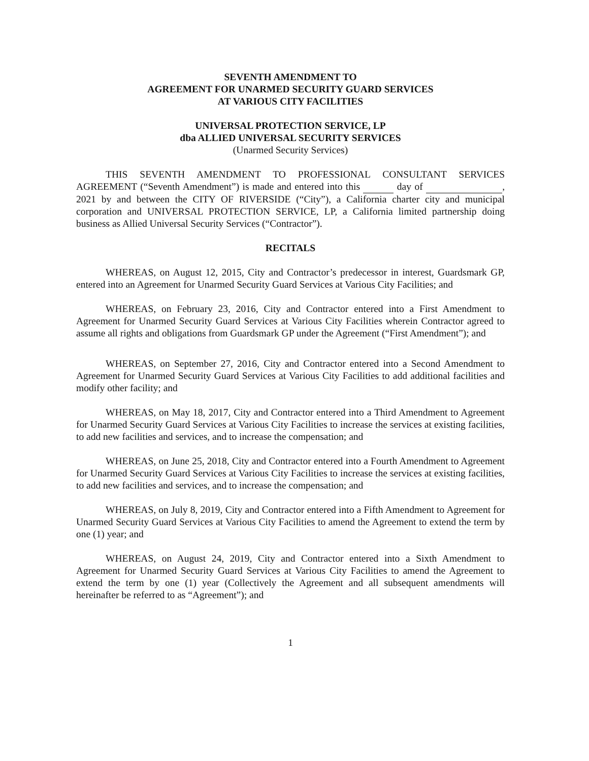SEVENTH AMENDMENT TO
AGREEMENT FOR UNARMED SECURITY GUARD SERVICES
AT VARIOUS CITY FACILITIES
UNIVERSAL PROTECTION SERVICE, LP
dba ALLIED UNIVERSAL SECURITY SERVICES
(Unarmed Security Services)
THIS SEVENTH AMENDMENT TO PROFESSIONAL CONSULTANT SERVICES AGREEMENT (“Seventh Amendment”) is made and entered into this day of , 2021 by and between the CITY OF RIVERSIDE (“City”), a California charter city and municipal corporation and UNIVERSAL PROTECTION SERVICE, LP, a California limited partnership doing business as Allied Universal Security Services (“Contractor”).
RECITALS
WHEREAS, on August 12, 2015, City and Contractor’s predecessor in interest, Guardsmark GP, entered into an Agreement for Unarmed Security Guard Services at Various City Facilities; and
WHEREAS, on February 23, 2016, City and Contractor entered into a First Amendment to Agreement for Unarmed Security Guard Services at Various City Facilities wherein Contractor agreed to assume all rights and obligations from Guardsmark GP under the Agreement (“First Amendment”); and
WHEREAS, on September 27, 2016, City and Contractor entered into a Second Amendment to Agreement for Unarmed Security Guard Services at Various City Facilities to add additional facilities and modify other facility; and
WHEREAS, on May 18, 2017, City and Contractor entered into a Third Amendment to Agreement for Unarmed Security Guard Services at Various City Facilities to increase the services at existing facilities, to add new facilities and services, and to increase the compensation; and
WHEREAS, on June 25, 2018, City and Contractor entered into a Fourth Amendment to Agreement for Unarmed Security Guard Services at Various City Facilities to increase the services at existing facilities, to add new facilities and services, and to increase the compensation; and
WHEREAS, on July 8, 2019, City and Contractor entered into a Fifth Amendment to Agreement for Unarmed Security Guard Services at Various City Facilities to amend the Agreement to extend the term by one (1) year; and
WHEREAS, on August 24, 2019, City and Contractor entered into a Sixth Amendment to Agreement for Unarmed Security Guard Services at Various City Facilities to amend the Agreement to extend the term by one (1) year (Collectively the Agreement and all subsequent amendments will hereinafter be referred to as “Agreement”); and
1